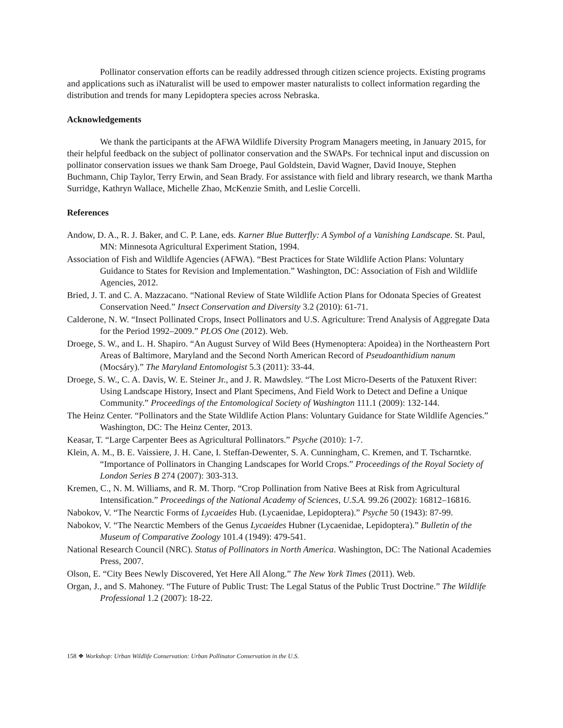Pollinator conservation efforts can be readily addressed through citizen science projects. Existing programs and applications such as iNaturalist will be used to empower master naturalists to collect information regarding the distribution and trends for many Lepidoptera species across Nebraska.
Acknowledgements
We thank the participants at the AFWA Wildlife Diversity Program Managers meeting, in January 2015, for their helpful feedback on the subject of pollinator conservation and the SWAPs. For technical input and discussion on pollinator conservation issues we thank Sam Droege, Paul Goldstein, David Wagner, David Inouye, Stephen Buchmann, Chip Taylor, Terry Erwin, and Sean Brady. For assistance with field and library research, we thank Martha Surridge, Kathryn Wallace, Michelle Zhao, McKenzie Smith, and Leslie Corcelli.
References
Andow, D. A., R. J. Baker, and C. P. Lane, eds. Karner Blue Butterfly: A Symbol of a Vanishing Landscape. St. Paul, MN: Minnesota Agricultural Experiment Station, 1994.
Association of Fish and Wildlife Agencies (AFWA). “Best Practices for State Wildlife Action Plans: Voluntary Guidance to States for Revision and Implementation.” Washington, DC: Association of Fish and Wildlife Agencies, 2012.
Bried, J. T. and C. A. Mazzacano. “National Review of State Wildlife Action Plans for Odonata Species of Greatest Conservation Need.” Insect Conservation and Diversity 3.2 (2010): 61-71.
Calderone, N. W. “Insect Pollinated Crops, Insect Pollinators and U.S. Agriculture: Trend Analysis of Aggregate Data for the Period 1992–2009.” PLOS One (2012). Web.
Droege, S. W., and L. H. Shapiro. “An August Survey of Wild Bees (Hymenoptera: Apoidea) in the Northeastern Port Areas of Baltimore, Maryland and the Second North American Record of Pseudoanthidium nanum (Mocsáry).” The Maryland Entomologist 5.3 (2011): 33-44.
Droege, S. W., C. A. Davis, W. E. Steiner Jr., and J. R. Mawdsley. “The Lost Micro-Deserts of the Patuxent River: Using Landscape History, Insect and Plant Specimens, And Field Work to Detect and Define a Unique Community.” Proceedings of the Entomological Society of Washington 111.1 (2009): 132-144.
The Heinz Center. “Pollinators and the State Wildlife Action Plans: Voluntary Guidance for State Wildlife Agencies.” Washington, DC: The Heinz Center, 2013.
Keasar, T. “Large Carpenter Bees as Agricultural Pollinators.” Psyche (2010): 1-7.
Klein, A. M., B. E. Vaissiere, J. H. Cane, I. Steffan-Dewenter, S. A. Cunningham, C. Kremen, and T. Tscharntke. “Importance of Pollinators in Changing Landscapes for World Crops.” Proceedings of the Royal Society of London Series B 274 (2007): 303-313.
Kremen, C., N. M. Williams, and R. M. Thorp. “Crop Pollination from Native Bees at Risk from Agricultural Intensification.” Proceedings of the National Academy of Sciences, U.S.A. 99.26 (2002): 16812–16816.
Nabokov, V. “The Nearctic Forms of Lycaeides Hub. (Lycaenidae, Lepidoptera).” Psyche 50 (1943): 87-99.
Nabokov, V. “The Nearctic Members of the Genus Lycaeides Hubner (Lycaenidae, Lepidoptera).” Bulletin of the Museum of Comparative Zoology 101.4 (1949): 479-541.
National Research Council (NRC). Status of Pollinators in North America. Washington, DC: The National Academies Press, 2007.
Olson, E. “City Bees Newly Discovered, Yet Here All Along.” The New York Times (2011). Web.
Organ, J., and S. Mahoney. “The Future of Public Trust: The Legal Status of the Public Trust Doctrine.” The Wildlife Professional 1.2 (2007): 18-22.
158 ❖ Workshop: Urban Wildlife Conservation: Urban Pollinator Conservation in the U.S.